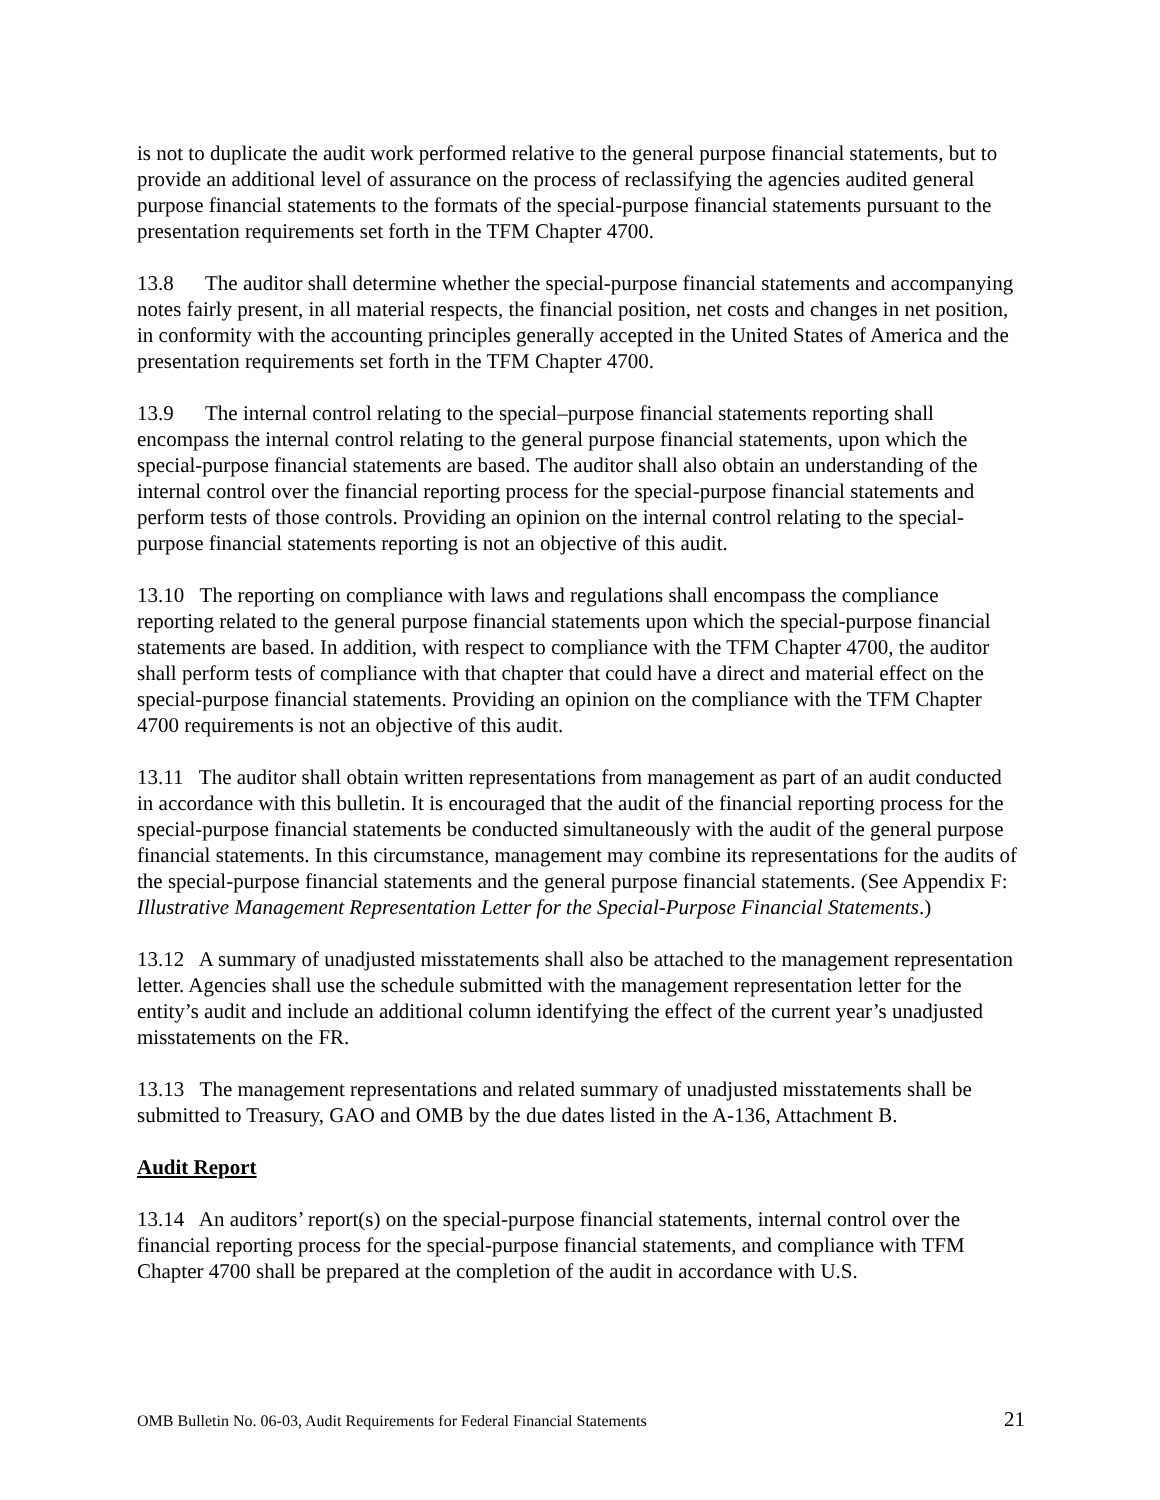is not to duplicate the audit work performed relative to the general purpose financial statements, but to provide an additional level of assurance on the process of reclassifying the agencies audited general purpose financial statements to the formats of the special-purpose financial statements pursuant to the presentation requirements set forth in the TFM Chapter 4700.
13.8 The auditor shall determine whether the special-purpose financial statements and accompanying notes fairly present, in all material respects, the financial position, net costs and changes in net position, in conformity with the accounting principles generally accepted in the United States of America and the presentation requirements set forth in the TFM Chapter 4700.
13.9 The internal control relating to the special–purpose financial statements reporting shall encompass the internal control relating to the general purpose financial statements, upon which the special-purpose financial statements are based. The auditor shall also obtain an understanding of the internal control over the financial reporting process for the special-purpose financial statements and perform tests of those controls. Providing an opinion on the internal control relating to the special-purpose financial statements reporting is not an objective of this audit.
13.10 The reporting on compliance with laws and regulations shall encompass the compliance reporting related to the general purpose financial statements upon which the special-purpose financial statements are based. In addition, with respect to compliance with the TFM Chapter 4700, the auditor shall perform tests of compliance with that chapter that could have a direct and material effect on the special-purpose financial statements. Providing an opinion on the compliance with the TFM Chapter 4700 requirements is not an objective of this audit.
13.11 The auditor shall obtain written representations from management as part of an audit conducted in accordance with this bulletin. It is encouraged that the audit of the financial reporting process for the special-purpose financial statements be conducted simultaneously with the audit of the general purpose financial statements. In this circumstance, management may combine its representations for the audits of the special-purpose financial statements and the general purpose financial statements. (See Appendix F: Illustrative Management Representation Letter for the Special-Purpose Financial Statements.)
13.12 A summary of unadjusted misstatements shall also be attached to the management representation letter. Agencies shall use the schedule submitted with the management representation letter for the entity’s audit and include an additional column identifying the effect of the current year’s unadjusted misstatements on the FR.
13.13 The management representations and related summary of unadjusted misstatements shall be submitted to Treasury, GAO and OMB by the due dates listed in the A-136, Attachment B.
Audit Report
13.14 An auditors’ report(s) on the special-purpose financial statements, internal control over the financial reporting process for the special-purpose financial statements, and compliance with TFM Chapter 4700 shall be prepared at the completion of the audit in accordance with U.S.
OMB Bulletin No. 06-03, Audit Requirements for Federal Financial Statements 21